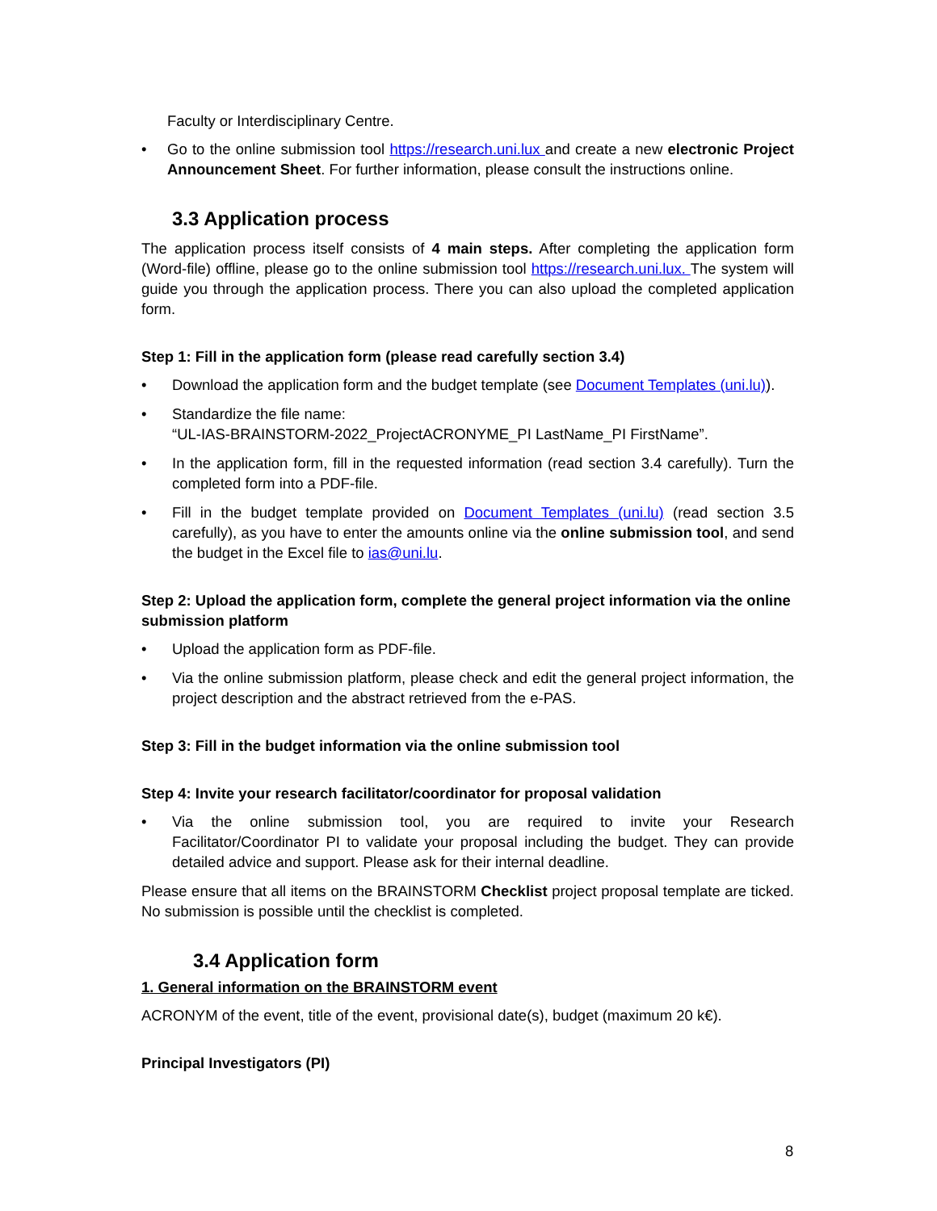Faculty or Interdisciplinary Centre.
• Go to the online submission tool https://research.uni.lux and create a new electronic Project Announcement Sheet. For further information, please consult the instructions online.
3.3 Application process
The application process itself consists of 4 main steps. After completing the application form (Word-file) offline, please go to the online submission tool https://research.uni.lux. The system will guide you through the application process. There you can also upload the completed application form.
Step 1: Fill in the application form (please read carefully section 3.4)
• Download the application form and the budget template (see Document Templates (uni.lu)).
• Standardize the file name:
“UL-IAS-BRAINSTORM-2022_ProjectACRONYME_PI LastName_PI FirstName”.
• In the application form, fill in the requested information (read section 3.4 carefully). Turn the completed form into a PDF-file.
• Fill in the budget template provided on Document Templates (uni.lu) (read section 3.5 carefully), as you have to enter the amounts online via the online submission tool, and send the budget in the Excel file to ias@uni.lu.
Step 2: Upload the application form, complete the general project information via the online submission platform
• Upload the application form as PDF-file.
• Via the online submission platform, please check and edit the general project information, the project description and the abstract retrieved from the e-PAS.
Step 3: Fill in the budget information via the online submission tool
Step 4: Invite your research facilitator/coordinator for proposal validation
• Via the online submission tool, you are required to invite your Research Facilitator/Coordinator PI to validate your proposal including the budget. They can provide detailed advice and support. Please ask for their internal deadline.
Please ensure that all items on the BRAINSTORM Checklist project proposal template are ticked. No submission is possible until the checklist is completed.
3.4 Application form
1. General information on the BRAINSTORM event
ACRONYM of the event, title of the event, provisional date(s), budget (maximum 20 k€).
Principal Investigators (PI)
8